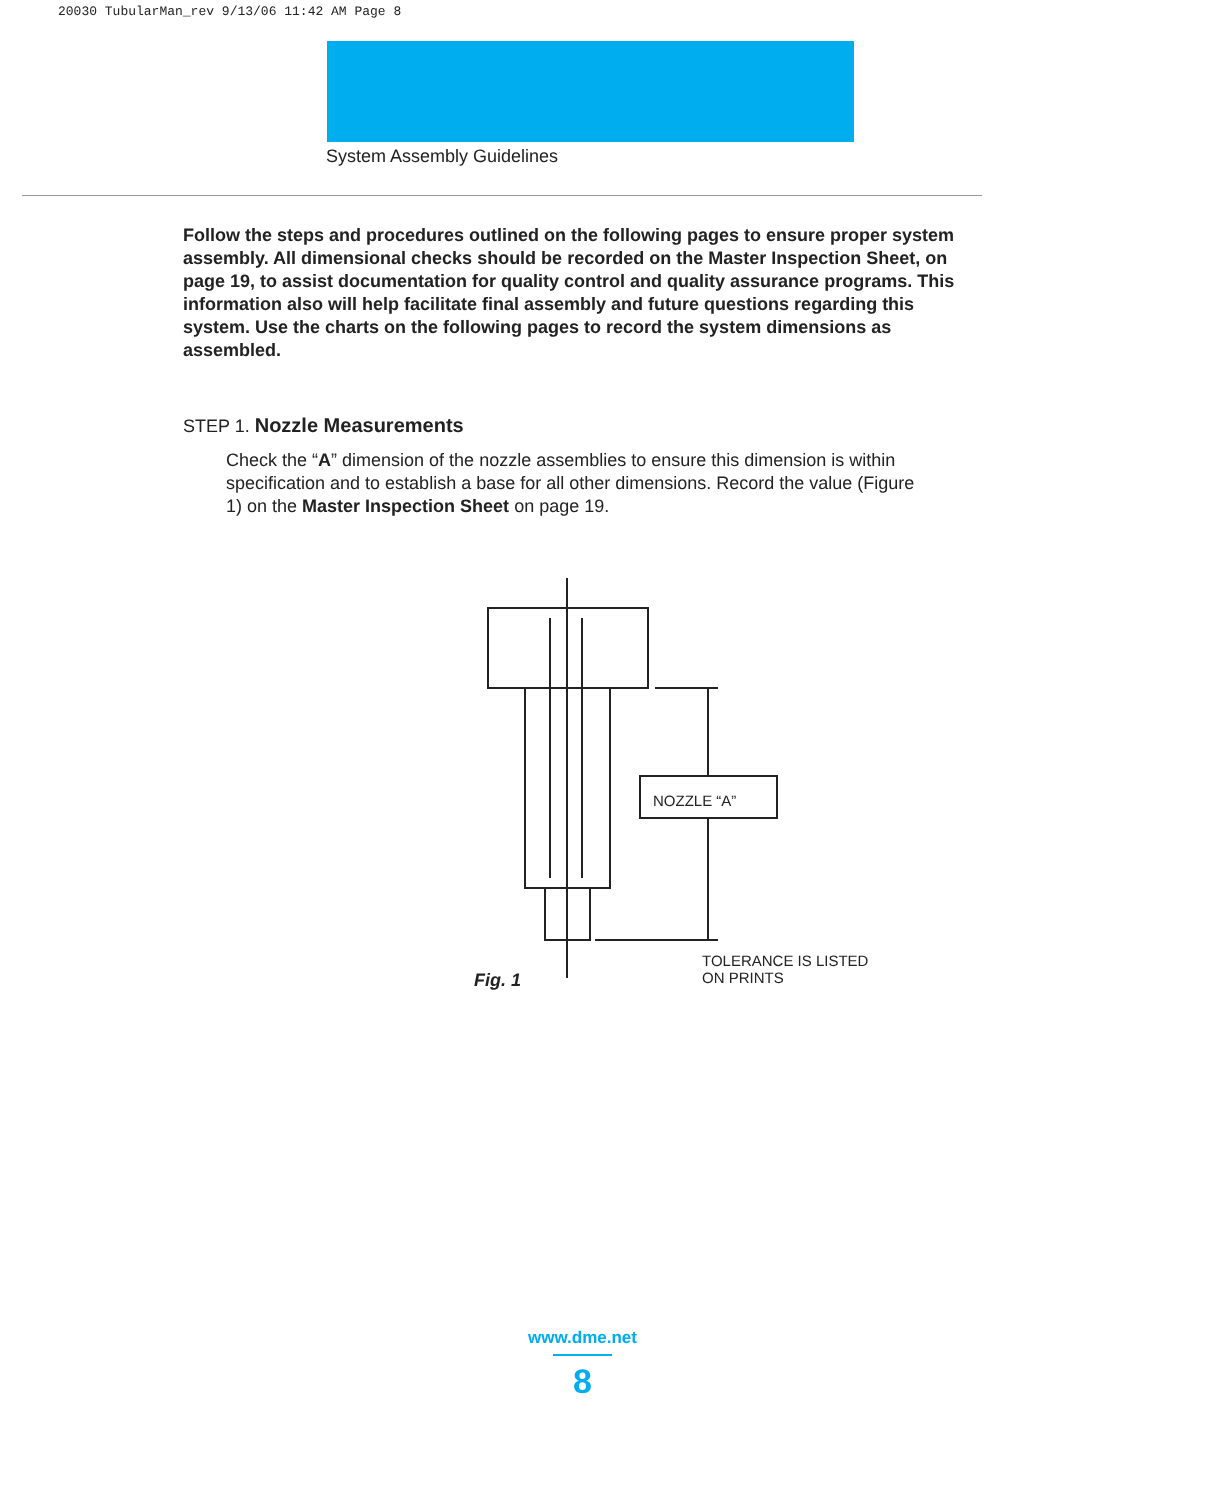20030 TubularMan_rev 9/13/06 11:42 AM Page 8
System Assembly Guidelines
Follow the steps and procedures outlined on the following pages to ensure proper system assembly. All dimensional checks should be recorded on the Master Inspection Sheet, on page 19, to assist documentation for quality control and quality assurance programs. This information also will help facilitate final assembly and future questions regarding this system. Use the charts on the following pages to record the system dimensions as assembled.
STEP 1. Nozzle Measurements
Check the “A” dimension of the nozzle assemblies to ensure this dimension is within specification and to establish a base for all other dimensions. Record the value (Figure 1) on the Master Inspection Sheet on page 19.
NOZZLE “A”
Fig. 1
TOLERANCE IS LISTED
ON PRINTS
www.dme.net
8